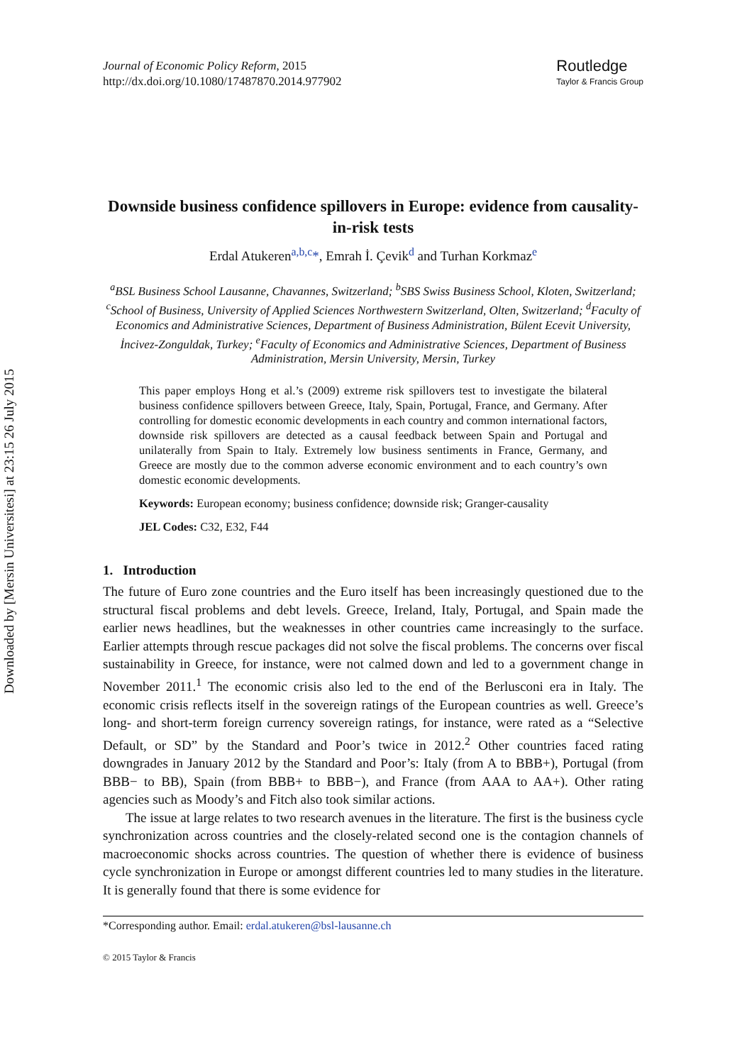Downloaded by [Mersin Universitesi] at 23:15 26 July 2015
Journal of Economic Policy Reform, 2015
http://dx.doi.org/10.1080/17487870.2014.977902
Routledge
Taylor & Francis Group
Downside business confidence spillovers in Europe: evidence from causality-in-risk tests
Erdal Atukeren<sup>a,b,c</sup>*, Emrah İ. Çevik<sup>d</sup> and Turhan Korkmaz<sup>e</sup>
<sup>a</sup> BSL Business School Lausanne, Chavannes, Switzerland; <sup>b</sup>SBS Swiss Business School, Kloten, Switzerland; <sup>c</sup>School of Business, University of Applied Sciences Northwestern Switzerland, Olten, Switzerland; <sup>d</sup>Faculty of Economics and Administrative Sciences, Department of Business Administration, Bülent Ecevit University, İncivez-Zonguldak, Turkey; <sup>e</sup>Faculty of Economics and Administrative Sciences, Department of Business Administration, Mersin University, Mersin, Turkey
This paper employs Hong et al.’s (2009) extreme risk spillovers test to investigate the bilateral business confidence spillovers between Greece, Italy, Spain, Portugal, France, and Germany. After controlling for domestic economic developments in each country and common international factors, downside risk spillovers are detected as a causal feedback between Spain and Portugal and unilaterally from Spain to Italy. Extremely low business sentiments in France, Germany, and Greece are mostly due to the common adverse economic environment and to each country’s own domestic economic developments.
Keywords: European economy; business confidence; downside risk; Granger-causality
JEL Codes: C32, E32, F44
1. Introduction
The future of Euro zone countries and the Euro itself has been increasingly questioned due to the structural fiscal problems and debt levels. Greece, Ireland, Italy, Portugal, and Spain made the earlier news headlines, but the weaknesses in other countries came increasingly to the surface. Earlier attempts through rescue packages did not solve the fiscal problems. The concerns over fiscal sustainability in Greece, for instance, were not calmed down and led to a government change in November 2011.<sup>1</sup> The economic crisis also led to the end of the Berlusconi era in Italy. The economic crisis reflects itself in the sovereign ratings of the European countries as well. Greece’s long- and short-term foreign currency sovereign ratings, for instance, were rated as a “Selective Default, or SD” by the Standard and Poor’s twice in 2012.<sup>2</sup> Other countries faced rating downgrades in January 2012 by the Standard and Poor’s: Italy (from A to BBB+), Portugal (from BBB− to BB), Spain (from BBB+ to BBB−), and France (from AAA to AA+). Other rating agencies such as Moody’s and Fitch also took similar actions.
The issue at large relates to two research avenues in the literature. The first is the business cycle synchronization across countries and the closely-related second one is the contagion channels of macroeconomic shocks across countries. The question of whether there is evidence of business cycle synchronization in Europe or amongst different countries led to many studies in the literature. It is generally found that there is some evidence for
*Corresponding author. Email: erdal.atukeren@bsl-lausanne.ch
© 2015 Taylor & Francis